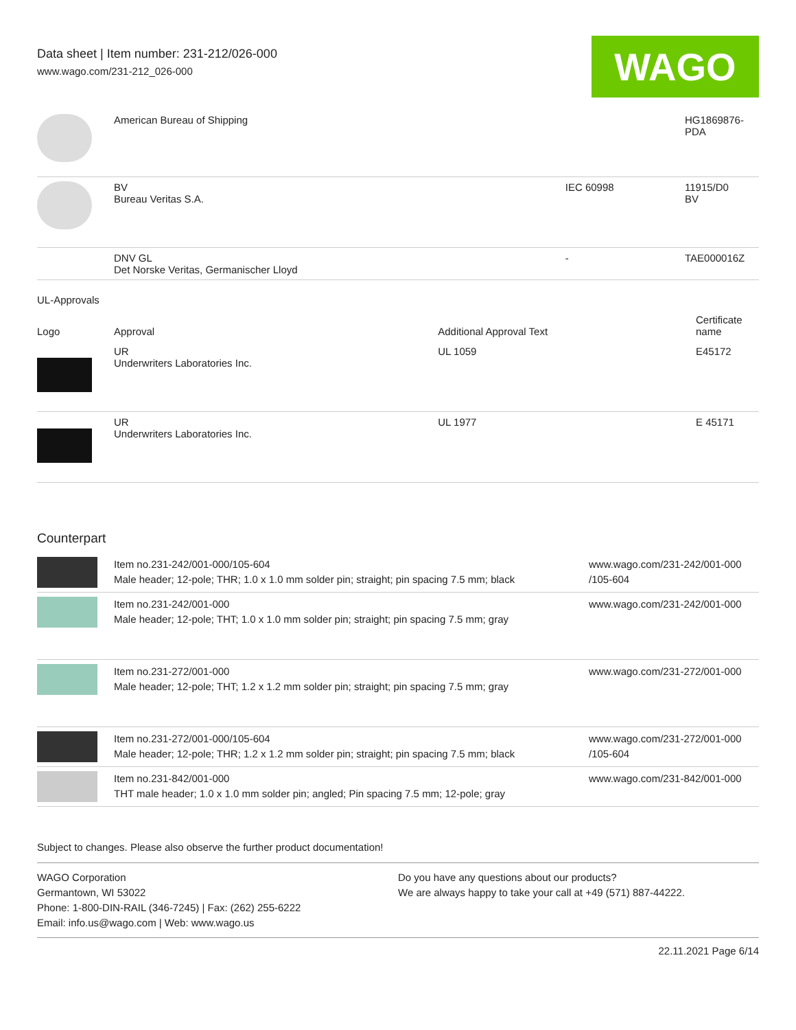Data sheet | Item number: 231-212/026-000
www.wago.com/231-212_026-000
WAGO
| | American Bureau of Shipping | | HG1869876- PDA |
| | BV Bureau Veritas S.A. | IEC 60998 | 11915/D0 BV |
| | DNV GL Det Norske Veritas, Germanischer Lloyd | - | TAE000016Z |
UL-Approvals
| Logo | Approval | Additional Approval Text | Certificate name |
| --- | --- | --- | --- |
| | UR Underwriters Laboratories Inc. | UL 1059 | E45172 |
| | UR Underwriters Laboratories Inc. | UL 1977 | E 45171 |
Counterpart
| | Item no.231-242/001-000/105-604 Male header; 12-pole; THR; 1.0 x 1.0 mm solder pin; straight; pin spacing 7.5 mm; black | www.wago.com/231-242/001-000 /105-604 |
| | Item no.231-242/001-000 Male header; 12-pole; THT; 1.0 x 1.0 mm solder pin; straight; pin spacing 7.5 mm; gray | www.wago.com/231-242/001-000 |
| | Item no.231-272/001-000 Male header; 12-pole; THT; 1.2 x 1.2 mm solder pin; straight; pin spacing 7.5 mm; gray | www.wago.com/231-272/001-000 |
| | Item no.231-272/001-000/105-604 Male header; 12-pole; THR; 1.2 x 1.2 mm solder pin; straight; pin spacing 7.5 mm; black | www.wago.com/231-272/001-000 /105-604 |
| | Item no.231-842/001-000 THT male header; 1.0 x 1.0 mm solder pin; angled; Pin spacing 7.5 mm; 12-pole; gray | www.wago.com/231-842/001-000 |
Subject to changes. Please also observe the further product documentation!
WAGO Corporation
Germantown, WI 53022
Phone: 1-800-DIN-RAIL (346-7245) | Fax: (262) 255-6222
Email: info.us@wago.com | Web: www.wago.us
Do you have any questions about our products?
We are always happy to take your call at +49 (571) 887-44222.
22.11.2021 Page 6/14